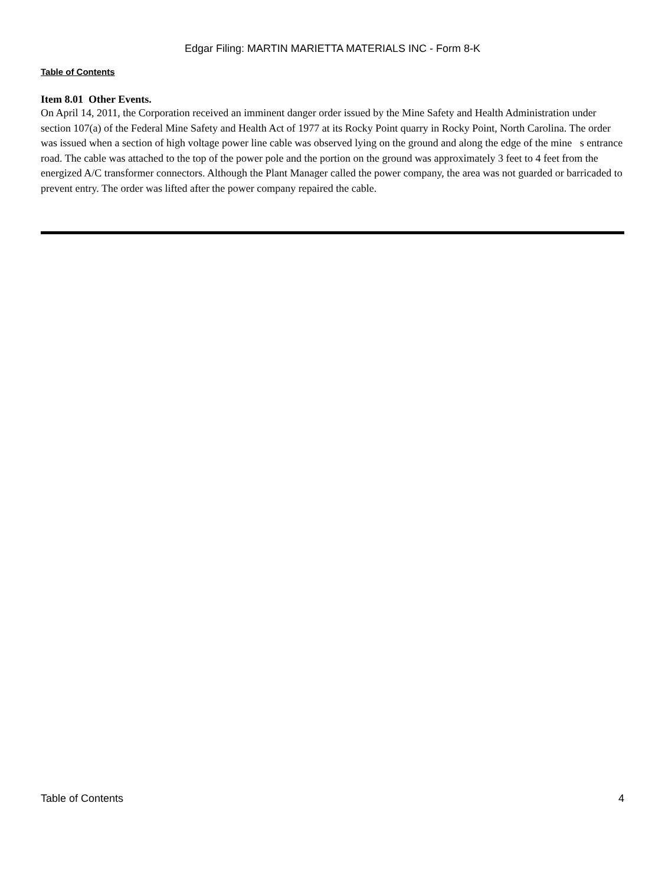Edgar Filing: MARTIN MARIETTA MATERIALS INC - Form 8-K
Table of Contents
Item 8.01 Other Events.
On April 14, 2011, the Corporation received an imminent danger order issued by the Mine Safety and Health Administration under section 107(a) of the Federal Mine Safety and Health Act of 1977 at its Rocky Point quarry in Rocky Point, North Carolina. The order was issued when a section of high voltage power line cable was observed lying on the ground and along the edge of the mine s entrance road. The cable was attached to the top of the power pole and the portion on the ground was approximately 3 feet to 4 feet from the energized A/C transformer connectors. Although the Plant Manager called the power company, the area was not guarded or barricaded to prevent entry. The order was lifted after the power company repaired the cable.
Table of Contents 4